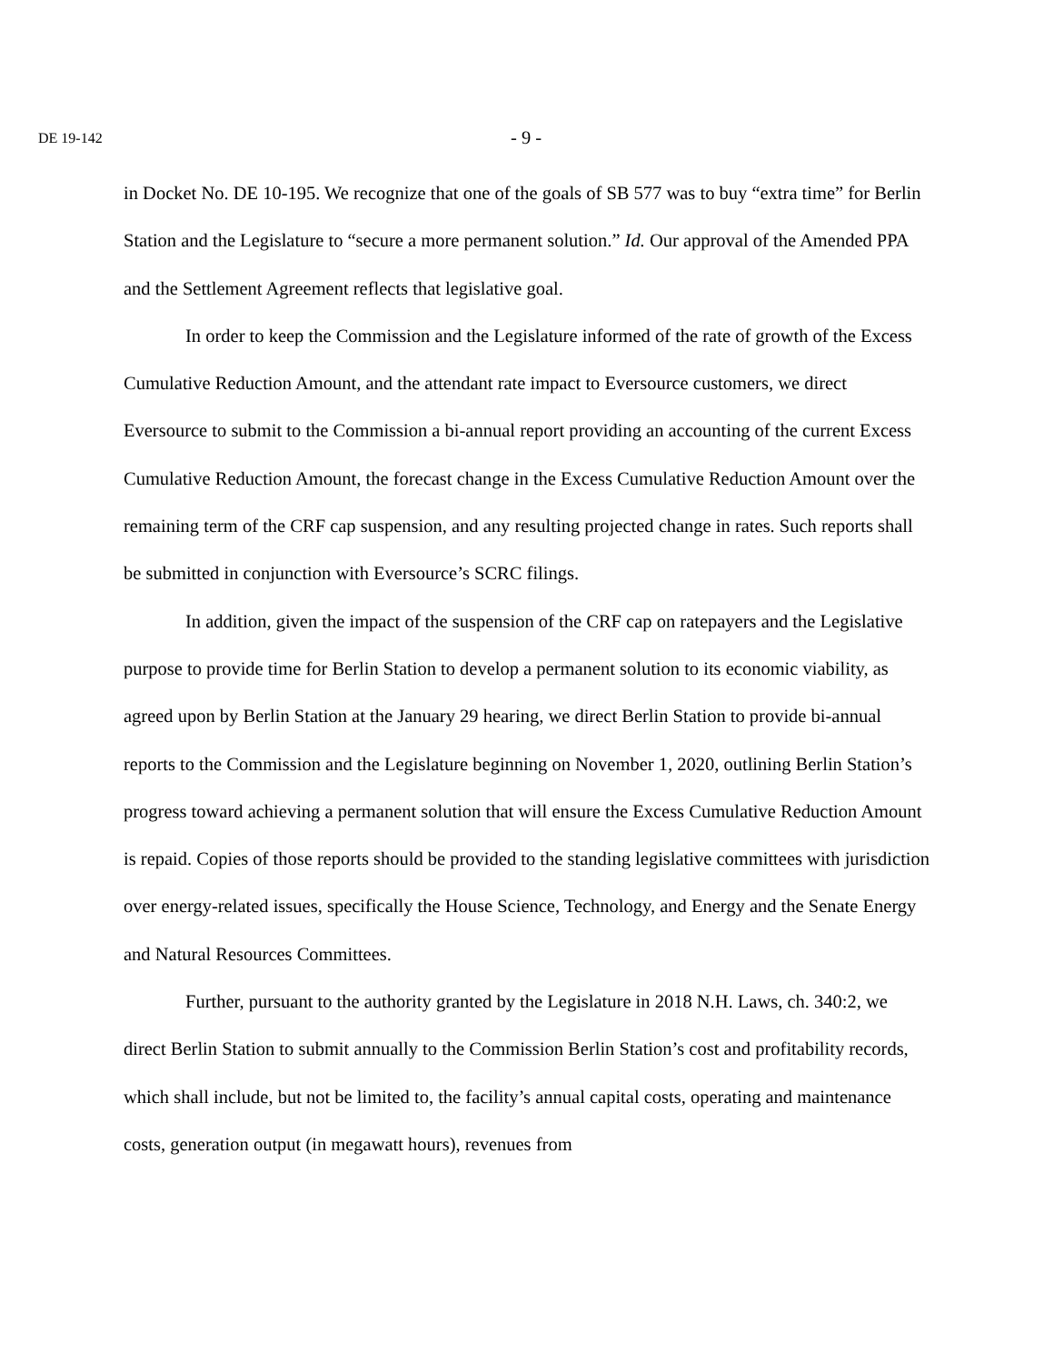DE 19-142
- 9 -
in Docket No. DE 10-195. We recognize that one of the goals of SB 577 was to buy “extra time” for Berlin Station and the Legislature to “secure a more permanent solution.” Id. Our approval of the Amended PPA and the Settlement Agreement reflects that legislative goal.
In order to keep the Commission and the Legislature informed of the rate of growth of the Excess Cumulative Reduction Amount, and the attendant rate impact to Eversource customers, we direct Eversource to submit to the Commission a bi-annual report providing an accounting of the current Excess Cumulative Reduction Amount, the forecast change in the Excess Cumulative Reduction Amount over the remaining term of the CRF cap suspension, and any resulting projected change in rates. Such reports shall be submitted in conjunction with Eversource’s SCRC filings.
In addition, given the impact of the suspension of the CRF cap on ratepayers and the Legislative purpose to provide time for Berlin Station to develop a permanent solution to its economic viability, as agreed upon by Berlin Station at the January 29 hearing, we direct Berlin Station to provide bi-annual reports to the Commission and the Legislature beginning on November 1, 2020, outlining Berlin Station’s progress toward achieving a permanent solution that will ensure the Excess Cumulative Reduction Amount is repaid. Copies of those reports should be provided to the standing legislative committees with jurisdiction over energy-related issues, specifically the House Science, Technology, and Energy and the Senate Energy and Natural Resources Committees.
Further, pursuant to the authority granted by the Legislature in 2018 N.H. Laws, ch. 340:2, we direct Berlin Station to submit annually to the Commission Berlin Station’s cost and profitability records, which shall include, but not be limited to, the facility’s annual capital costs, operating and maintenance costs, generation output (in megawatt hours), revenues from